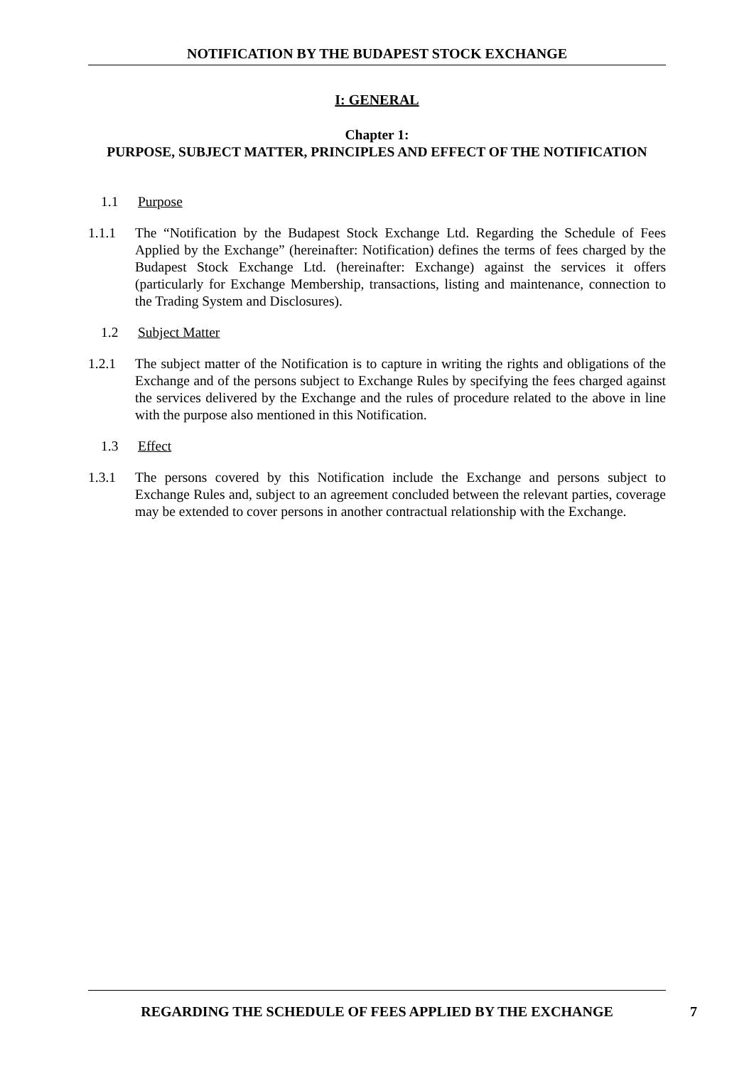NOTIFICATION BY THE BUDAPEST STOCK EXCHANGE
I: GENERAL
Chapter 1:
PURPOSE, SUBJECT MATTER, PRINCIPLES AND EFFECT OF THE NOTIFICATION
1.1 Purpose
1.1.1 The “Notification by the Budapest Stock Exchange Ltd. Regarding the Schedule of Fees Applied by the Exchange” (hereinafter: Notification) defines the terms of fees charged by the Budapest Stock Exchange Ltd. (hereinafter: Exchange) against the services it offers (particularly for Exchange Membership, transactions, listing and maintenance, connection to the Trading System and Disclosures).
1.2 Subject Matter
1.2.1 The subject matter of the Notification is to capture in writing the rights and obligations of the Exchange and of the persons subject to Exchange Rules by specifying the fees charged against the services delivered by the Exchange and the rules of procedure related to the above in line with the purpose also mentioned in this Notification.
1.3 Effect
1.3.1 The persons covered by this Notification include the Exchange and persons subject to Exchange Rules and, subject to an agreement concluded between the relevant parties, coverage may be extended to cover persons in another contractual relationship with the Exchange.
REGARDING THE SCHEDULE OF FEES APPLIED BY THE EXCHANGE 7